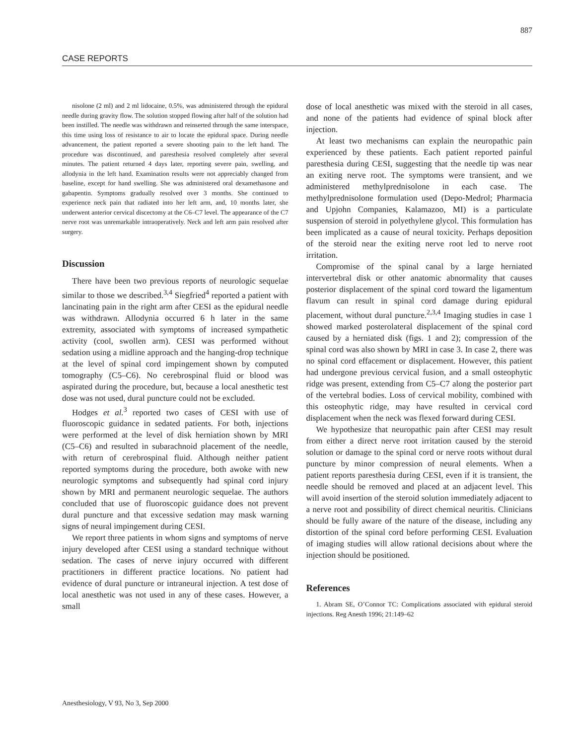887
CASE REPORTS
nisolone (2 ml) and 2 ml lidocaine, 0.5%, was administered through the epidural needle during gravity flow. The solution stopped flowing after half of the solution had been instilled. The needle was withdrawn and reinserted through the same interspace, this time using loss of resistance to air to locate the epidural space. During needle advancement, the patient reported a severe shooting pain to the left hand. The procedure was discontinued, and paresthesia resolved completely after several minutes. The patient returned 4 days later, reporting severe pain, swelling, and allodynia in the left hand. Examination results were not appreciably changed from baseline, except for hand swelling. She was administered oral dexamethasone and gabapentin. Symptoms gradually resolved over 3 months. She continued to experience neck pain that radiated into her left arm, and, 10 months later, she underwent anterior cervical discectomy at the C6–C7 level. The appearance of the C7 nerve root was unremarkable intraoperatively. Neck and left arm pain resolved after surgery.
Discussion
There have been two previous reports of neurologic sequelae similar to those we described.<sup>3,4</sup> Siegfried<sup>4</sup> reported a patient with lancinating pain in the right arm after CESI as the epidural needle was withdrawn. Allodynia occurred 6 h later in the same extremity, associated with symptoms of increased sympathetic activity (cool, swollen arm). CESI was performed without sedation using a midline approach and the hanging-drop technique at the level of spinal cord impingement shown by computed tomography (C5–C6). No cerebrospinal fluid or blood was aspirated during the procedure, but, because a local anesthetic test dose was not used, dural puncture could not be excluded.
Hodges et al.<sup>3</sup> reported two cases of CESI with use of fluoroscopic guidance in sedated patients. For both, injections were performed at the level of disk herniation shown by MRI (C5–C6) and resulted in subarachnoid placement of the needle, with return of cerebrospinal fluid. Although neither patient reported symptoms during the procedure, both awoke with new neurologic symptoms and subsequently had spinal cord injury shown by MRI and permanent neurologic sequelae. The authors concluded that use of fluoroscopic guidance does not prevent dural puncture and that excessive sedation may mask warning signs of neural impingement during CESI.
We report three patients in whom signs and symptoms of nerve injury developed after CESI using a standard technique without sedation. The cases of nerve injury occurred with different practitioners in different practice locations. No patient had evidence of dural puncture or intraneural injection. A test dose of local anesthetic was not used in any of these cases. However, a small
dose of local anesthetic was mixed with the steroid in all cases, and none of the patients had evidence of spinal block after injection.
At least two mechanisms can explain the neuropathic pain experienced by these patients. Each patient reported painful paresthesia during CESI, suggesting that the needle tip was near an exiting nerve root. The symptoms were transient, and we administered methylprednisolone in each case. The methylprednisolone formulation used (Depo-Medrol; Pharmacia and Upjohn Companies, Kalamazoo, MI) is a particulate suspension of steroid in polyethylene glycol. This formulation has been implicated as a cause of neural toxicity. Perhaps deposition of the steroid near the exiting nerve root led to nerve root irritation.
Compromise of the spinal canal by a large herniated intervertebral disk or other anatomic abnormality that causes posterior displacement of the spinal cord toward the ligamentum flavum can result in spinal cord damage during epidural placement, without dural puncture.<sup>2,3,4</sup> Imaging studies in case 1 showed marked posterolateral displacement of the spinal cord caused by a herniated disk (figs. 1 and 2); compression of the spinal cord was also shown by MRI in case 3. In case 2, there was no spinal cord effacement or displacement. However, this patient had undergone previous cervical fusion, and a small osteophytic ridge was present, extending from C5–C7 along the posterior part of the vertebral bodies. Loss of cervical mobility, combined with this osteophytic ridge, may have resulted in cervical cord displacement when the neck was flexed forward during CESI.
We hypothesize that neuropathic pain after CESI may result from either a direct nerve root irritation caused by the steroid solution or damage to the spinal cord or nerve roots without dural puncture by minor compression of neural elements. When a patient reports paresthesia during CESI, even if it is transient, the needle should be removed and placed at an adjacent level. This will avoid insertion of the steroid solution immediately adjacent to a nerve root and possibility of direct chemical neuritis. Clinicians should be fully aware of the nature of the disease, including any distortion of the spinal cord before performing CESI. Evaluation of imaging studies will allow rational decisions about where the injection should be positioned.
References
1. Abram SE, O’Connor TC: Complications associated with epidural steroid injections. Reg Anesth 1996; 21:149–62
Anesthesiology, V 93, No 3, Sep 2000